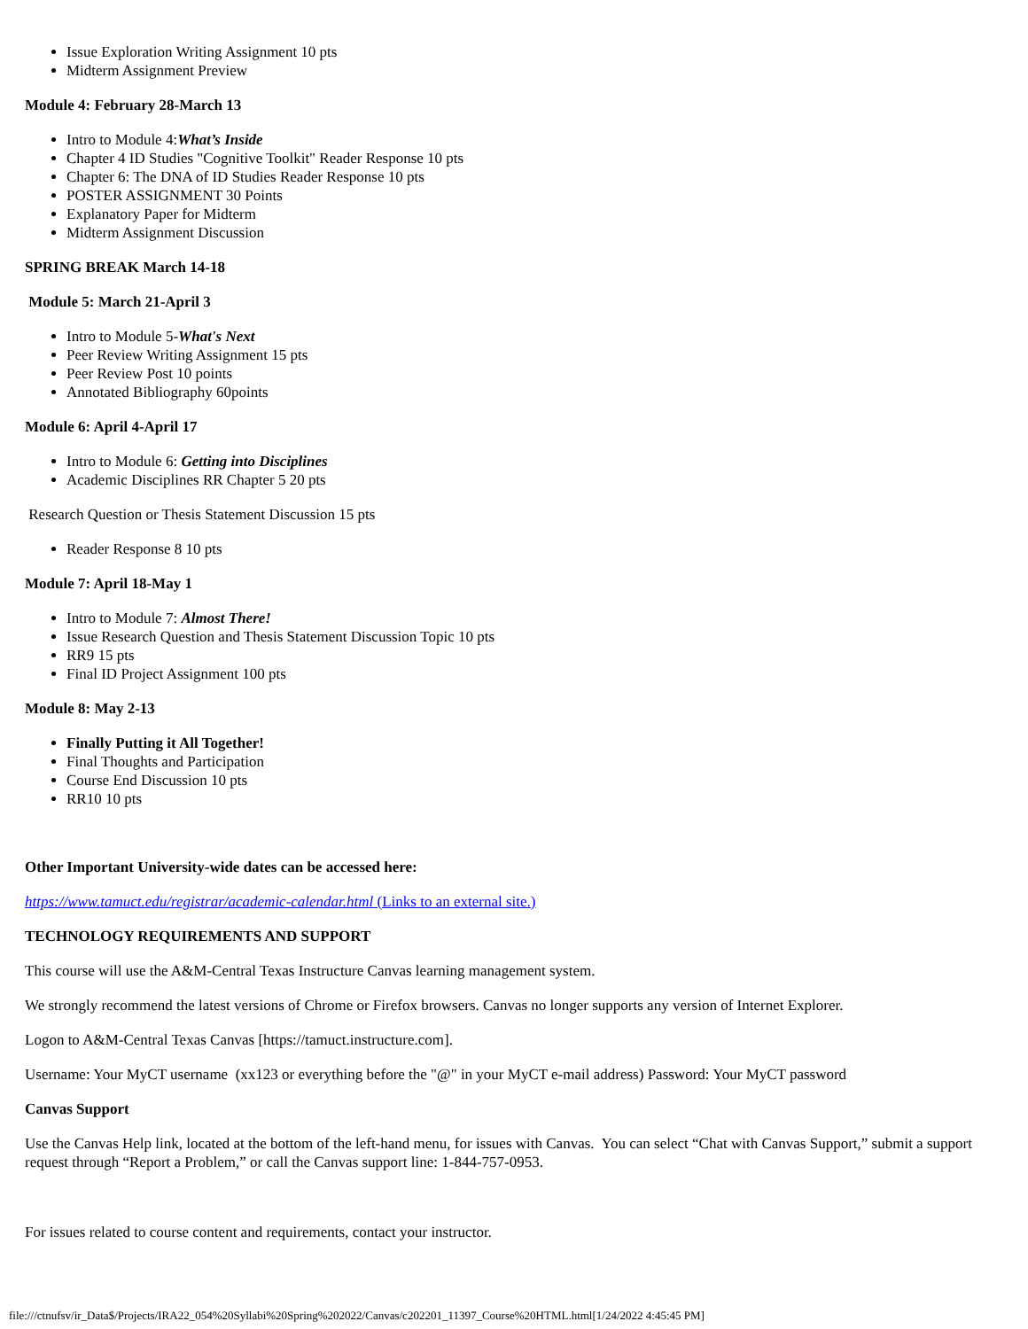Issue Exploration Writing Assignment 10 pts
Midterm Assignment Preview
Module 4: February 28-March 13
Intro to Module 4:What’s Inside
Chapter 4 ID Studies "Cognitive Toolkit" Reader Response 10 pts
Chapter 6: The DNA of ID Studies Reader Response 10 pts
POSTER ASSIGNMENT 30 Points
Explanatory Paper for Midterm
Midterm Assignment Discussion
SPRING BREAK March 14-18
Module 5: March 21-April 3
Intro to Module 5-What's Next
Peer Review Writing Assignment 15 pts
Peer Review Post 10 points
Annotated Bibliography 60points
Module 6: April 4-April 17
Intro to Module 6: Getting into Disciplines
Academic Disciplines RR Chapter 5 20 pts
Research Question or Thesis Statement Discussion 15 pts
Reader Response 8 10 pts
Module 7: April 18-May 1
Intro to Module 7: Almost There!
Issue Research Question and Thesis Statement Discussion Topic 10 pts
RR9 15 pts
Final ID Project Assignment 100 pts
Module 8: May 2-13
Finally Putting it All Together!
Final Thoughts and Participation
Course End Discussion 10 pts
RR10 10 pts
Other Important University-wide dates can be accessed here:
https://www.tamuct.edu/registrar/academic-calendar.html (Links to an external site.)
TECHNOLOGY REQUIREMENTS AND SUPPORT
This course will use the A&M-Central Texas Instructure Canvas learning management system.
We strongly recommend the latest versions of Chrome or Firefox browsers. Canvas no longer supports any version of Internet Explorer.
Logon to A&M-Central Texas Canvas [https://tamuct.instructure.com].
Username: Your MyCT username (xx123 or everything before the "@" in your MyCT e-mail address) Password: Your MyCT password
Canvas Support
Use the Canvas Help link, located at the bottom of the left-hand menu, for issues with Canvas. You can select “Chat with Canvas Support,” submit a support request through “Report a Problem,” or call the Canvas support line: 1-844-757-0953.
For issues related to course content and requirements, contact your instructor.
file:///ctnufsv/ir_Data$/Projects/IRA22_054%20Syllabi%20Spring%202022/Canvas/c202201_11397_Course%20HTML.html[1/24/2022 4:45:45 PM]